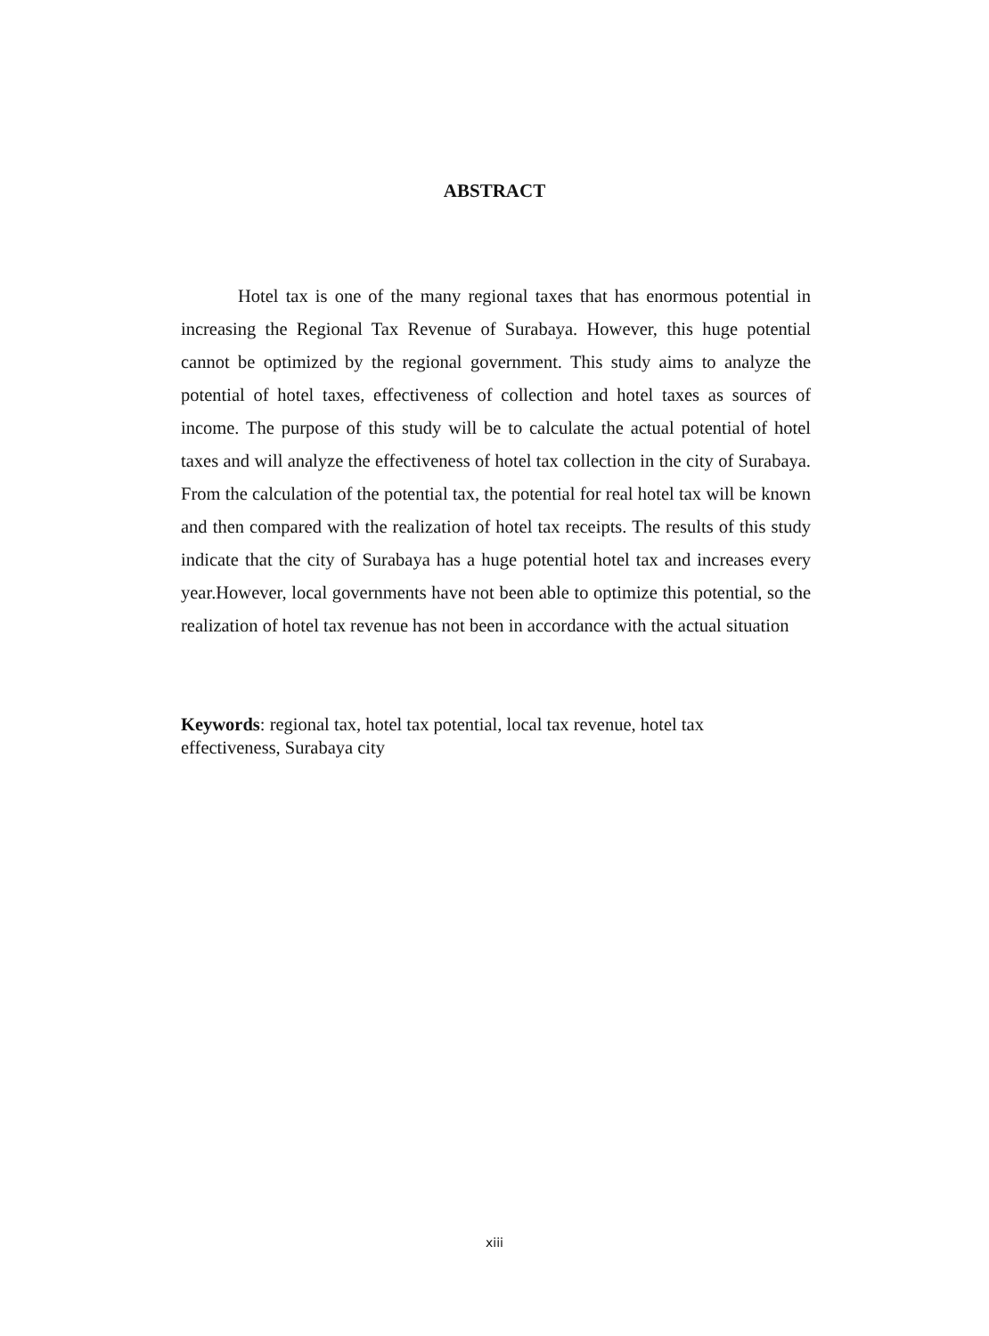ABSTRACT
Hotel tax is one of the many regional taxes that has enormous potential in increasing the Regional Tax Revenue of Surabaya. However, this huge potential cannot be optimized by the regional government. This study aims to analyze the potential of hotel taxes, effectiveness of collection and hotel taxes as sources of income. The purpose of this study will be to calculate the actual potential of hotel taxes and will analyze the effectiveness of hotel tax collection in the city of Surabaya. From the calculation of the potential tax, the potential for real hotel tax will be known and then compared with the realization of hotel tax receipts. The results of this study indicate that the city of Surabaya has a huge potential hotel tax and increases every year.However, local governments have not been able to optimize this potential, so the realization of hotel tax revenue has not been in accordance with the actual situation
Keywords: regional tax, hotel tax potential, local tax revenue, hotel tax
effectiveness, Surabaya city
xiii